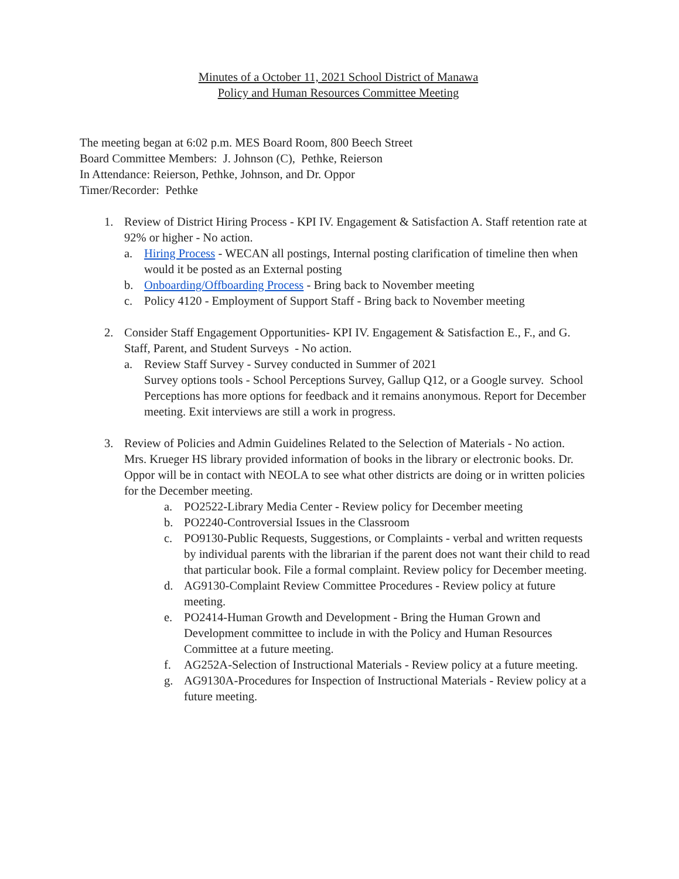Minutes of a October 11, 2021 School District of Manawa
Policy and Human Resources Committee Meeting
The meeting began at 6:02 p.m. MES Board Room, 800 Beech Street
Board Committee Members: J. Johnson (C), Pethke, Reierson
In Attendance: Reierson, Pethke, Johnson, and Dr. Oppor
Timer/Recorder: Pethke
1. Review of District Hiring Process - KPI IV. Engagement & Satisfaction A. Staff retention rate at 92% or higher - No action.
a. Hiring Process - WECAN all postings, Internal posting clarification of timeline then when would it be posted as an External posting
b. Onboarding/Offboarding Process - Bring back to November meeting
c. Policy 4120 - Employment of Support Staff - Bring back to November meeting
2. Consider Staff Engagement Opportunities- KPI IV. Engagement & Satisfaction E., F., and G. Staff, Parent, and Student Surveys - No action.
a. Review Staff Survey - Survey conducted in Summer of 2021
Survey options tools - School Perceptions Survey, Gallup Q12, or a Google survey. School Perceptions has more options for feedback and it remains anonymous. Report for December meeting. Exit interviews are still a work in progress.
3. Review of Policies and Admin Guidelines Related to the Selection of Materials - No action.
Mrs. Krueger HS library provided information of books in the library or electronic books. Dr. Oppor will be in contact with NEOLA to see what other districts are doing or in written policies for the December meeting.
a. PO2522-Library Media Center - Review policy for December meeting
b. PO2240-Controversial Issues in the Classroom
c. PO9130-Public Requests, Suggestions, or Complaints - verbal and written requests by individual parents with the librarian if the parent does not want their child to read that particular book. File a formal complaint. Review policy for December meeting.
d. AG9130-Complaint Review Committee Procedures - Review policy at future meeting.
e. PO2414-Human Growth and Development - Bring the Human Grown and Development committee to include in with the Policy and Human Resources Committee at a future meeting.
f. AG252A-Selection of Instructional Materials - Review policy at a future meeting.
g. AG9130A-Procedures for Inspection of Instructional Materials - Review policy at a future meeting.